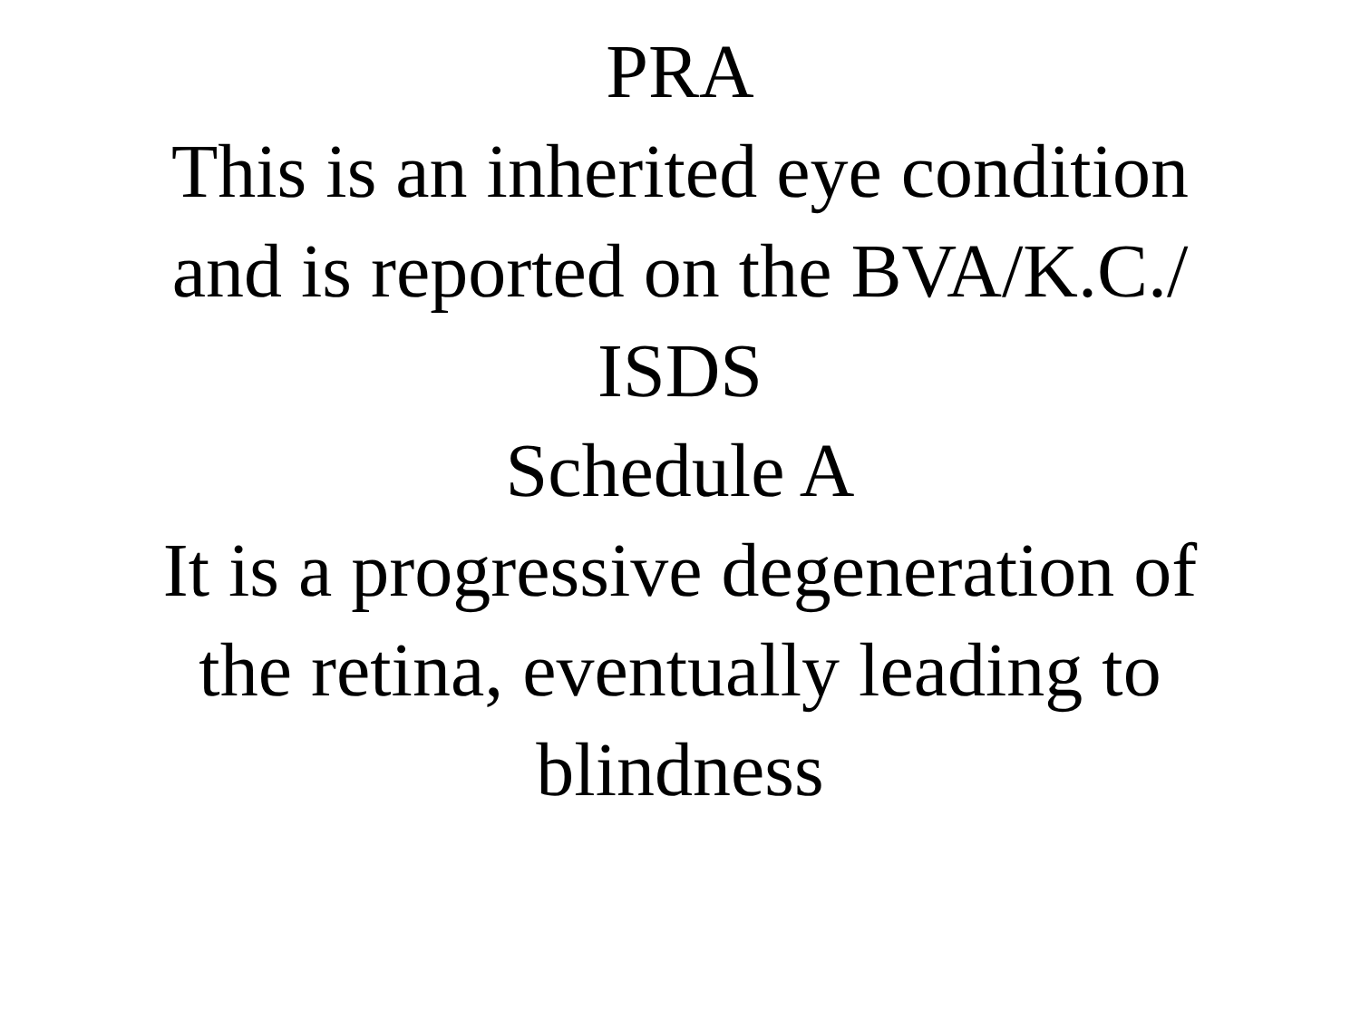PRA
This is an inherited eye condition
and is reported on the BVA/K.C./
ISDS
Schedule A
It is a progressive degeneration of
the retina, eventually leading to
blindness